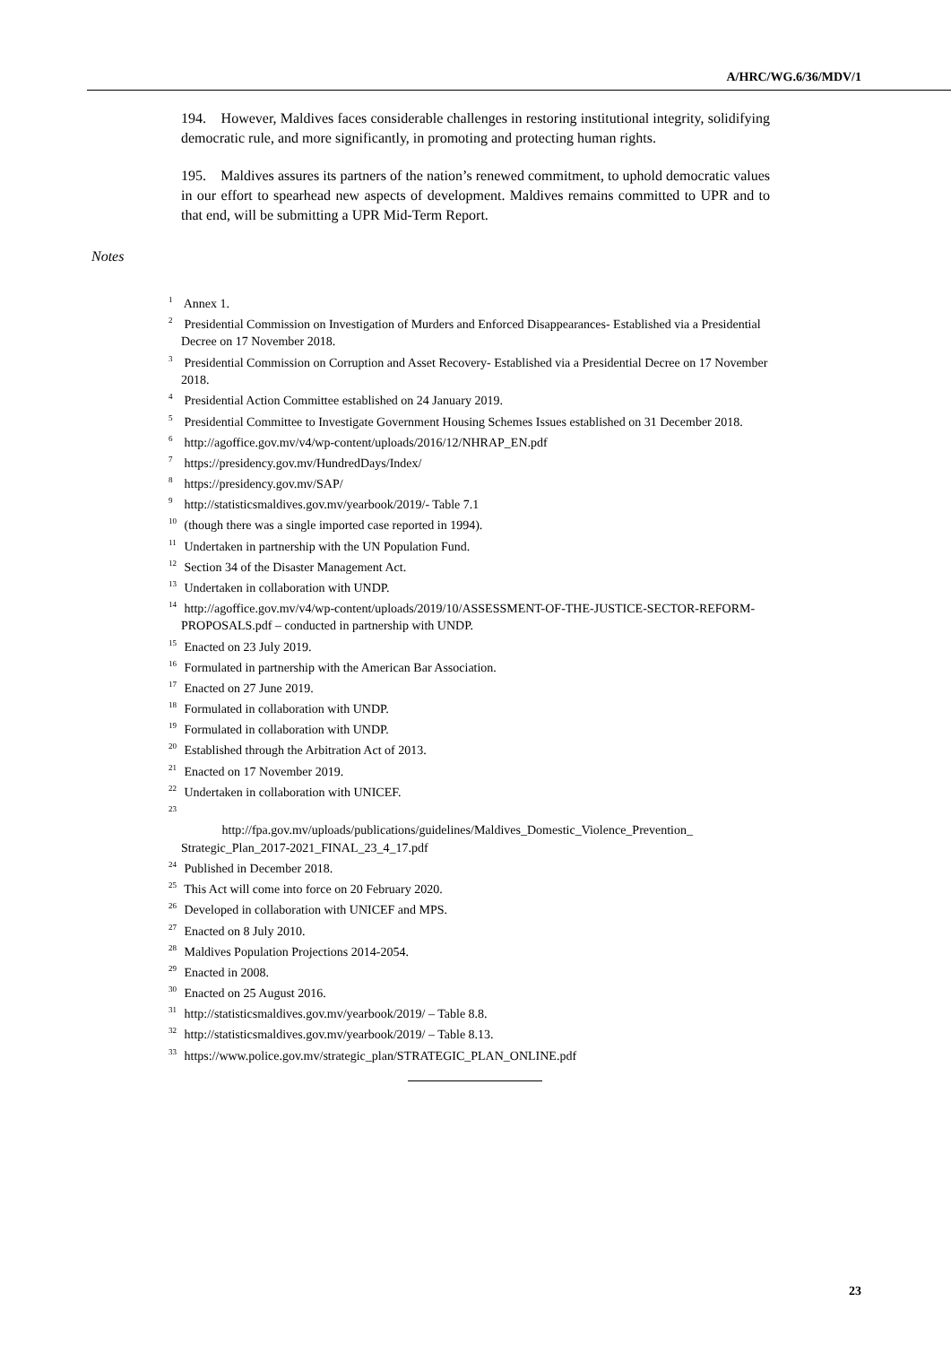A/HRC/WG.6/36/MDV/1
194. However, Maldives faces considerable challenges in restoring institutional integrity, solidifying democratic rule, and more significantly, in promoting and protecting human rights.
195. Maldives assures its partners of the nation’s renewed commitment, to uphold democratic values in our effort to spearhead new aspects of development. Maldives remains committed to UPR and to that end, will be submitting a UPR Mid-Term Report.
Notes
<sup>1</sup> Annex 1.
<sup>2</sup> Presidential Commission on Investigation of Murders and Enforced Disappearances- Established via a Presidential Decree on 17 November 2018.
<sup>3</sup> Presidential Commission on Corruption and Asset Recovery- Established via a Presidential Decree on 17 November 2018.
<sup>4</sup> Presidential Action Committee established on 24 January 2019.
<sup>5</sup> Presidential Committee to Investigate Government Housing Schemes Issues established on 31 December 2018.
<sup>6</sup> http://agoffice.gov.mv/v4/wp-content/uploads/2016/12/NHRAP_EN.pdf
<sup>7</sup> https://presidency.gov.mv/HundredDays/Index/
<sup>8</sup> https://presidency.gov.mv/SAP/
<sup>9</sup> http://statisticsmaldives.gov.mv/yearbook/2019/- Table 7.1
<sup>10</sup> (though there was a single imported case reported in 1994).
<sup>11</sup> Undertaken in partnership with the UN Population Fund.
<sup>12</sup> Section 34 of the Disaster Management Act.
<sup>13</sup> Undertaken in collaboration with UNDP.
<sup>14</sup> http://agoffice.gov.mv/v4/wp-content/uploads/2019/10/ASSESSMENT-OF-THE-JUSTICE-SECTOR-REFORM-PROPOSALS.pdf – conducted in partnership with UNDP.
<sup>15</sup> Enacted on 23 July 2019.
<sup>16</sup> Formulated in partnership with the American Bar Association.
<sup>17</sup> Enacted on 27 June 2019.
<sup>18</sup> Formulated in collaboration with UNDP.
<sup>19</sup> Formulated in collaboration with UNDP.
<sup>20</sup> Established through the Arbitration Act of 2013.
<sup>21</sup> Enacted on 17 November 2019.
<sup>22</sup> Undertaken in collaboration with UNICEF.
<sup>23</sup>
http://fpa.gov.mv/uploads/publications/guidelines/Maldives_Domestic_Violence_Prevention_ Strategic_Plan_2017-2021_FINAL_23_4_17.pdf
<sup>24</sup> Published in December 2018.
<sup>25</sup> This Act will come into force on 20 February 2020.
<sup>26</sup> Developed in collaboration with UNICEF and MPS.
<sup>27</sup> Enacted on 8 July 2010.
<sup>28</sup> Maldives Population Projections 2014-2054.
<sup>29</sup> Enacted in 2008.
<sup>30</sup> Enacted on 25 August 2016.
<sup>31</sup> http://statisticsmaldives.gov.mv/yearbook/2019/ – Table 8.8.
<sup>32</sup> http://statisticsmaldives.gov.mv/yearbook/2019/ – Table 8.13.
<sup>33</sup> https://www.police.gov.mv/strategic_plan/STRATEGIC_PLAN_ONLINE.pdf
23